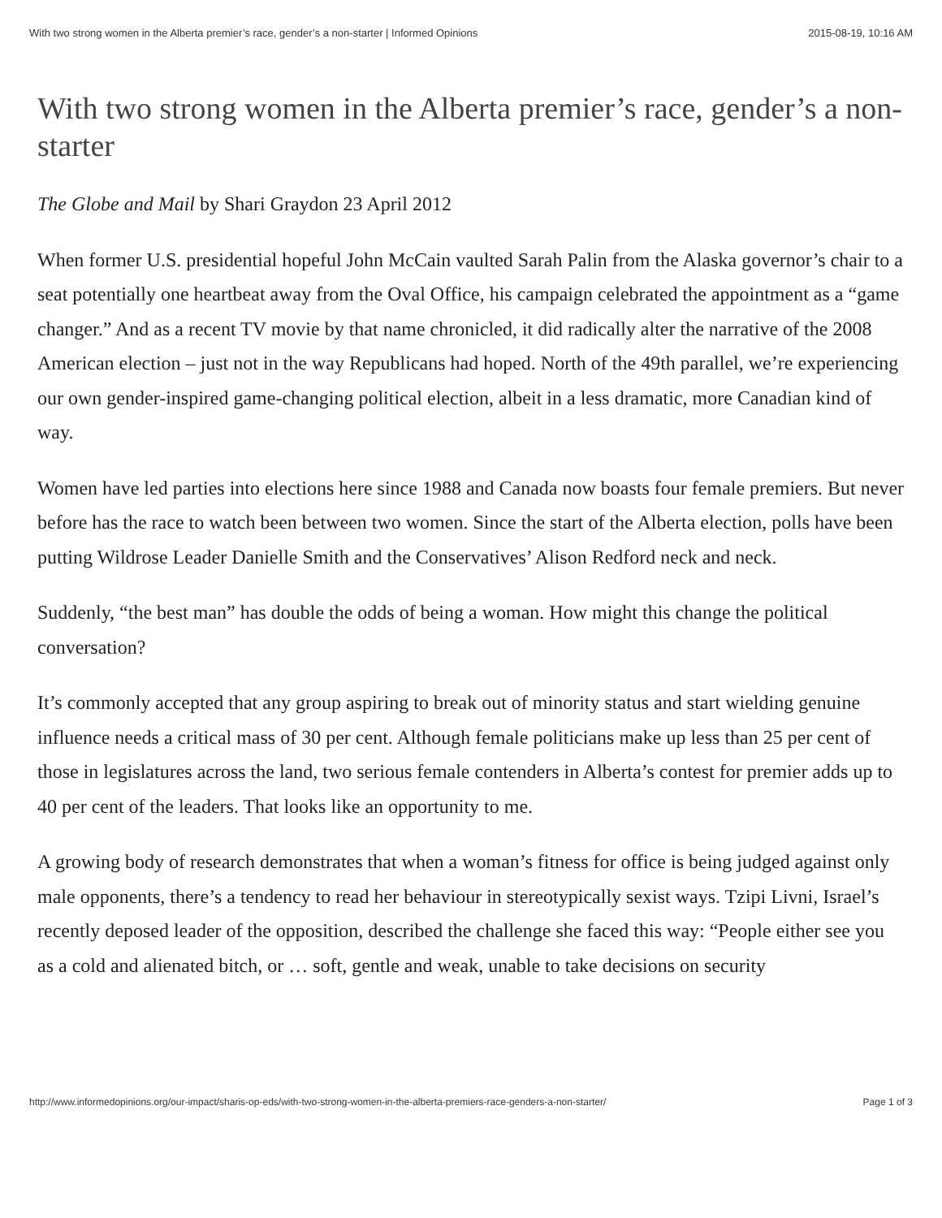With two strong women in the Alberta premier’s race, gender’s a non-starter | Informed Opinions 2015-08-19, 10:16 AM
With two strong women in the Alberta premier’s race, gender’s a non-starter
The Globe and Mail by Shari Graydon 23 April 2012
When former U.S. presidential hopeful John McCain vaulted Sarah Palin from the Alaska governor’s chair to a seat potentially one heartbeat away from the Oval Office, his campaign celebrated the appointment as a “game changer.” And as a recent TV movie by that name chronicled, it did radically alter the narrative of the 2008 American election – just not in the way Republicans had hoped. North of the 49th parallel, we’re experiencing our own gender-inspired game-changing political election, albeit in a less dramatic, more Canadian kind of way.
Women have led parties into elections here since 1988 and Canada now boasts four female premiers. But never before has the race to watch been between two women. Since the start of the Alberta election, polls have been putting Wildrose Leader Danielle Smith and the Conservatives’ Alison Redford neck and neck.
Suddenly, “the best man” has double the odds of being a woman. How might this change the political conversation?
It’s commonly accepted that any group aspiring to break out of minority status and start wielding genuine influence needs a critical mass of 30 per cent. Although female politicians make up less than 25 per cent of those in legislatures across the land, two serious female contenders in Alberta’s contest for premier adds up to 40 per cent of the leaders. That looks like an opportunity to me.
A growing body of research demonstrates that when a woman’s fitness for office is being judged against only male opponents, there’s a tendency to read her behaviour in stereotypically sexist ways. Tzipi Livni, Israel’s recently deposed leader of the opposition, described the challenge she faced this way: “People either see you as a cold and alienated bitch, or … soft, gentle and weak, unable to take decisions on security
http://www.informedopinions.org/our-impact/sharis-op-eds/with-two-strong-women-in-the-alberta-premiers-race-genders-a-non-starter/ Page 1 of 3